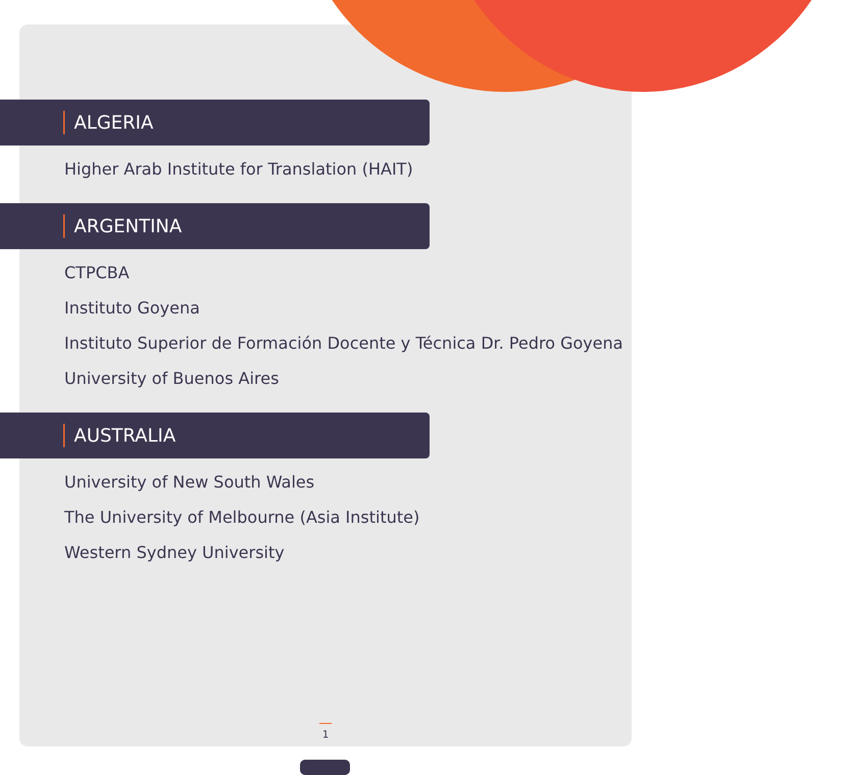ALGERIA
Higher Arab Institute for Translation (HAIT)
ARGENTINA
CTPCBA
Instituto Goyena
Instituto Superior de Formación Docente y Técnica Dr. Pedro Goyena
University of Buenos Aires
AUSTRALIA
University of New South Wales
The University of Melbourne (Asia Institute)
Western Sydney University
1